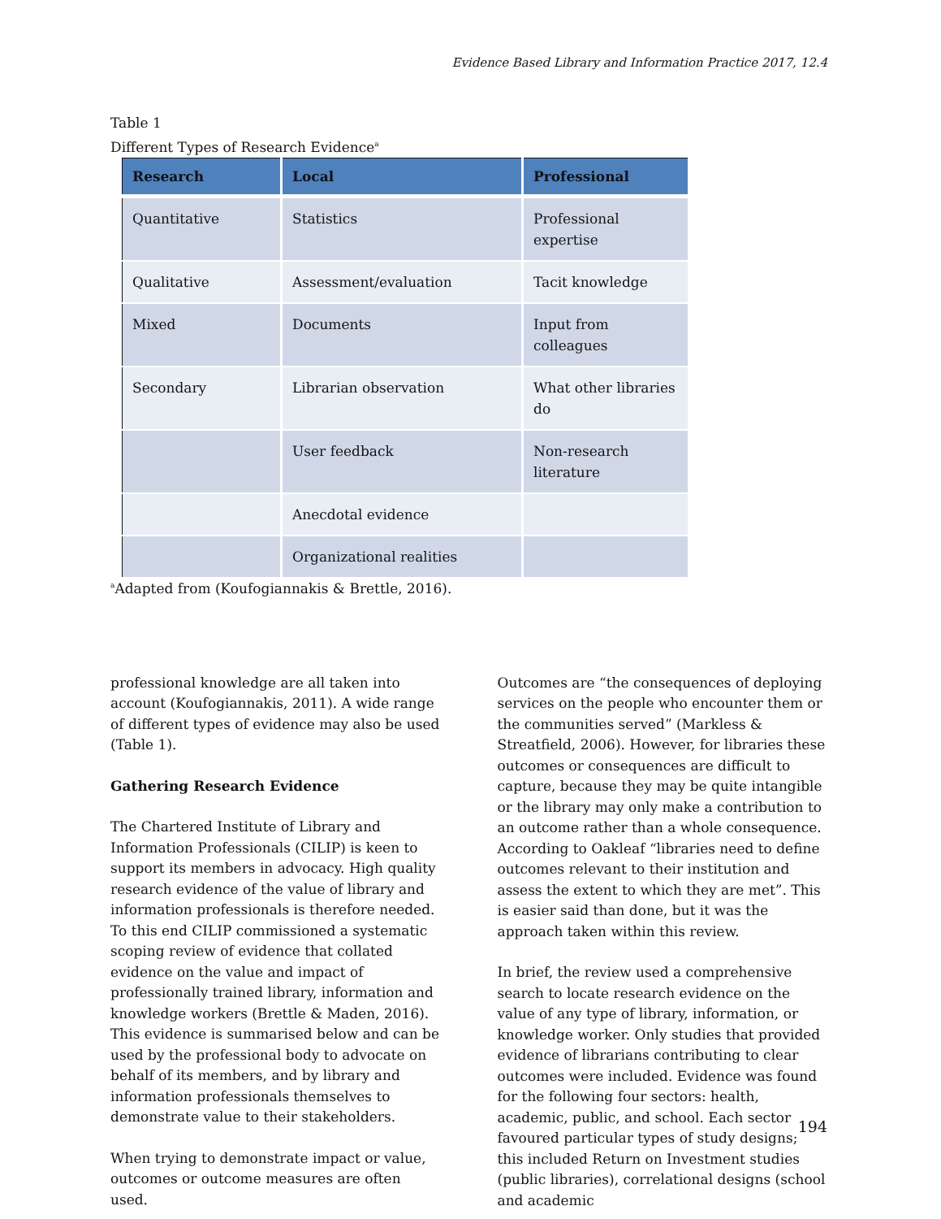Evidence Based Library and Information Practice 2017, 12.4
Table 1
Different Types of Research Evidence<sup>a</sup>
| Research | Local | Professional |
| --- | --- | --- |
| Quantitative | Statistics | Professional expertise |
| Qualitative | Assessment/evaluation | Tacit knowledge |
| Mixed | Documents | Input from colleagues |
| Secondary | Librarian observation | What other libraries do |
| | User feedback | Non-research literature |
| | Anecdotal evidence | |
| | Organizational realities | |
<sup>a</sup> Adapted from (Koufogiannakis & Brettle, 2016).
professional knowledge are all taken into account (Koufogiannakis, 2011). A wide range of different types of evidence may also be used (Table 1).
Gathering Research Evidence
The Chartered Institute of Library and Information Professionals (CILIP) is keen to support its members in advocacy. High quality research evidence of the value of library and information professionals is therefore needed. To this end CILIP commissioned a systematic scoping review of evidence that collated evidence on the value and impact of professionally trained library, information and knowledge workers (Brettle & Maden, 2016). This evidence is summarised below and can be used by the professional body to advocate on behalf of its members, and by library and information professionals themselves to demonstrate value to their stakeholders.
When trying to demonstrate impact or value, outcomes or outcome measures are often used.
Outcomes are “the consequences of deploying services on the people who encounter them or the communities served” (Markless & Streatfield, 2006). However, for libraries these outcomes or consequences are difficult to capture, because they may be quite intangible or the library may only make a contribution to an outcome rather than a whole consequence. According to Oakleaf “libraries need to define outcomes relevant to their institution and assess the extent to which they are met”. This is easier said than done, but it was the approach taken within this review.
In brief, the review used a comprehensive search to locate research evidence on the value of any type of library, information, or knowledge worker. Only studies that provided evidence of librarians contributing to clear outcomes were included. Evidence was found for the following four sectors: health, academic, public, and school. Each sector favoured particular types of study designs; this included Return on Investment studies (public libraries), correlational designs (school and academic
194